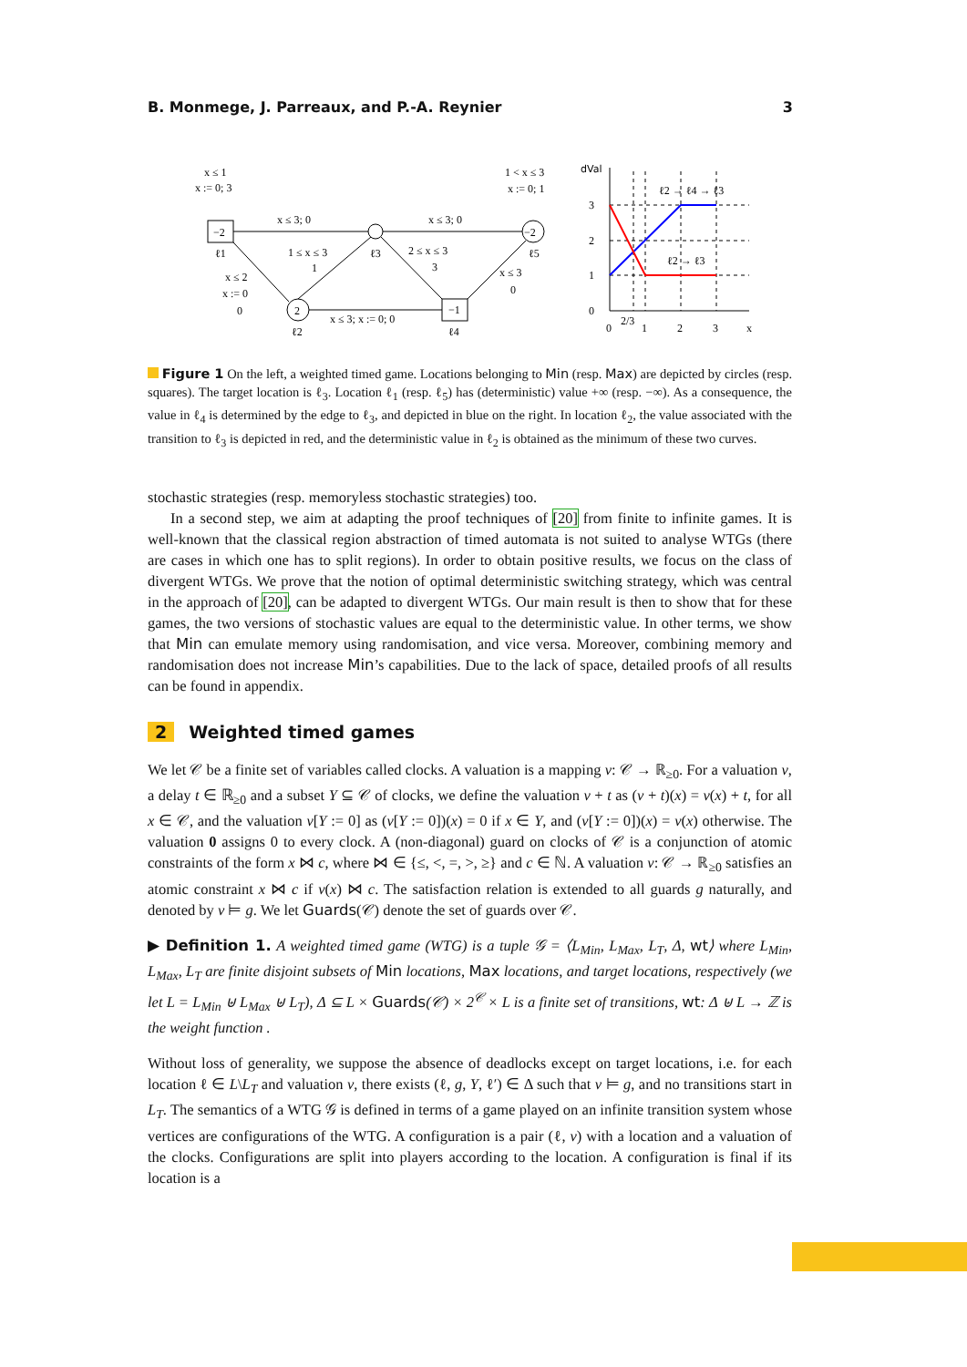B. Monmege, J. Parreaux, and P.-A. Reynier 3
−2
x ≤ 1
x := 0; 3
ℓ1
ℓ3
−2
ℓ5
1 < x ≤ 3
x := 0; 1
2
ℓ2
−1
ℓ4
x ≤ 3; 0
x ≤ 3; 0
1 ≤ x ≤ 3
1
2 ≤ x ≤ 3
3
x ≤ 2
x := 0
0
x ≤ 3
0
x ≤ 3; x := 0; 0
dVal
3
2
1
0
0
2/3
1
2
3
x
ℓ2 → ℓ4 → ℓ3
ℓ2 → ℓ3
Figure 1 On the left, a weighted timed game. Locations belonging to Min (resp. Max) are depicted by circles (resp. squares). The target location is ℓ<sub>3</sub>. Location ℓ<sub>1</sub> (resp. ℓ<sub>5</sub>) has (deterministic) value +∞ (resp. −∞). As a consequence, the value in ℓ<sub>4</sub> is determined by the edge to ℓ<sub>3</sub>, and depicted in blue on the right. In location ℓ<sub>2</sub>, the value associated with the transition to ℓ<sub>3</sub> is depicted in red, and the deterministic value in ℓ<sub>2</sub> is obtained as the minimum of these two curves.
stochastic strategies (resp. memoryless stochastic strategies) too.
In a second step, we aim at adapting the proof techniques of [20] from finite to infinite games. It is well-known that the classical region abstraction of timed automata is not suited to analyse WTGs (there are cases in which one has to split regions). In order to obtain positive results, we focus on the class of divergent WTGs. We prove that the notion of optimal deterministic switching strategy, which was central in the approach of [20], can be adapted to divergent WTGs. Our main result is then to show that for these games, the two versions of stochastic values are equal to the deterministic value. In other terms, we show that Min can emulate memory using randomisation, and vice versa. Moreover, combining memory and randomisation does not increase Min’s capabilities. Due to the lack of space, detailed proofs of all results can be found in appendix.
2 Weighted timed games
We let 𝒞 be a finite set of variables called clocks. A valuation is a mapping ν: 𝒞 → ℝ<sub>≥0</sub>. For a valuation ν, a delay t ∈ ℝ<sub>≥0</sub> and a subset Y ⊆ 𝒞 of clocks, we define the valuation ν + t as (ν + t)(x) = ν(x) + t, for all x ∈ 𝒞, and the valuation ν[Y := 0] as (ν[Y := 0])(x) = 0 if x ∈ Y, and (ν[Y := 0])(x) = ν(x) otherwise. The valuation 0 assigns 0 to every clock. A (non-diagonal) guard on clocks of 𝒞 is a conjunction of atomic constraints of the form x ⋈ c, where ⋈ ∈ {≤, <, =, >, ≥} and c ∈ ℕ. A valuation ν: 𝒞 → ℝ<sub>≥0</sub> satisfies an atomic constraint x ⋈ c if ν(x) ⋈ c. The satisfaction relation is extended to all guards g naturally, and denoted by ν ⊨ g. We let Guards(𝒞) denote the set of guards over 𝒞.
▶ Definition 1. A weighted timed game (WTG) is a tuple 𝒢 = ⟨L<sub>Min</sub>, L<sub>Max</sub>, L<sub>T</sub>, Δ, wt⟩ where L<sub>Min</sub>, L<sub>Max</sub>, L<sub>T</sub> are finite disjoint subsets of Min locations, Max locations, and target locations, respectively (we let L = L<sub>Min</sub> ⊎ L<sub>Max</sub> ⊎ L<sub>T</sub>), Δ ⊆ L × Guards(𝒞) × 2<sup>𝒞</sup> × L is a finite set of transitions, wt: Δ ⊎ L → ℤ is the weight function .
Without loss of generality, we suppose the absence of deadlocks except on target locations, i.e. for each location ℓ ∈ L\L<sub>T</sub> and valuation ν, there exists (ℓ, g, Y, ℓ′) ∈ Δ such that ν ⊨ g, and no transitions start in L<sub>T</sub>. The semantics of a WTG 𝒢 is defined in terms of a game played on an infinite transition system whose vertices are configurations of the WTG. A configuration is a pair (ℓ, ν) with a location and a valuation of the clocks. Configurations are split into players according to the location. A configuration is final if its location is a